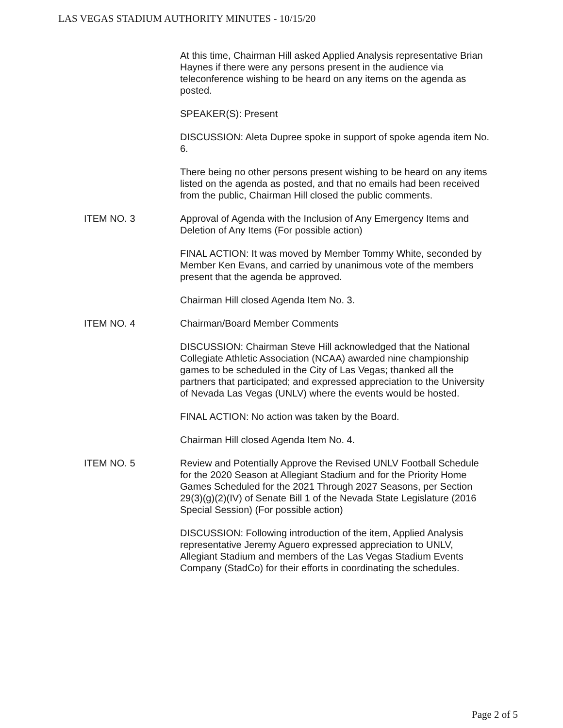LAS VEGAS STADIUM AUTHORITY MINUTES - 10/15/20
At this time, Chairman Hill asked Applied Analysis representative Brian Haynes if there were any persons present in the audience via teleconference wishing to be heard on any items on the agenda as posted.
SPEAKER(S): Present
DISCUSSION: Aleta Dupree spoke in support of spoke agenda item No. 6.
There being no other persons present wishing to be heard on any items listed on the agenda as posted, and that no emails had been received from the public, Chairman Hill closed the public comments.
ITEM NO. 3 Approval of Agenda with the Inclusion of Any Emergency Items and Deletion of Any Items (For possible action)
FINAL ACTION: It was moved by Member Tommy White, seconded by Member Ken Evans, and carried by unanimous vote of the members present that the agenda be approved.
Chairman Hill closed Agenda Item No. 3.
ITEM NO. 4 Chairman/Board Member Comments
DISCUSSION: Chairman Steve Hill acknowledged that the National Collegiate Athletic Association (NCAA) awarded nine championship games to be scheduled in the City of Las Vegas; thanked all the partners that participated; and expressed appreciation to the University of Nevada Las Vegas (UNLV) where the events would be hosted.
FINAL ACTION: No action was taken by the Board.
Chairman Hill closed Agenda Item No. 4.
ITEM NO. 5 Review and Potentially Approve the Revised UNLV Football Schedule for the 2020 Season at Allegiant Stadium and for the Priority Home Games Scheduled for the 2021 Through 2027 Seasons, per Section 29(3)(g)(2)(IV) of Senate Bill 1 of the Nevada State Legislature (2016 Special Session) (For possible action)
DISCUSSION: Following introduction of the item, Applied Analysis representative Jeremy Aguero expressed appreciation to UNLV, Allegiant Stadium and members of the Las Vegas Stadium Events Company (StadCo) for their efforts in coordinating the schedules.
Page 2 of 5